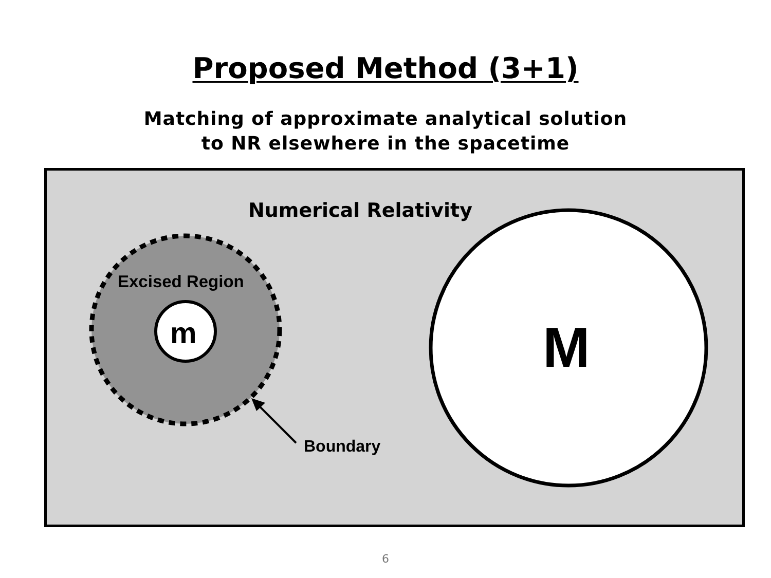Proposed Method (3+1)
Matching of approximate analytical solution
to NR elsewhere in the spacetime
Numerical Relativity
Excised Region
m M
Boundary
6